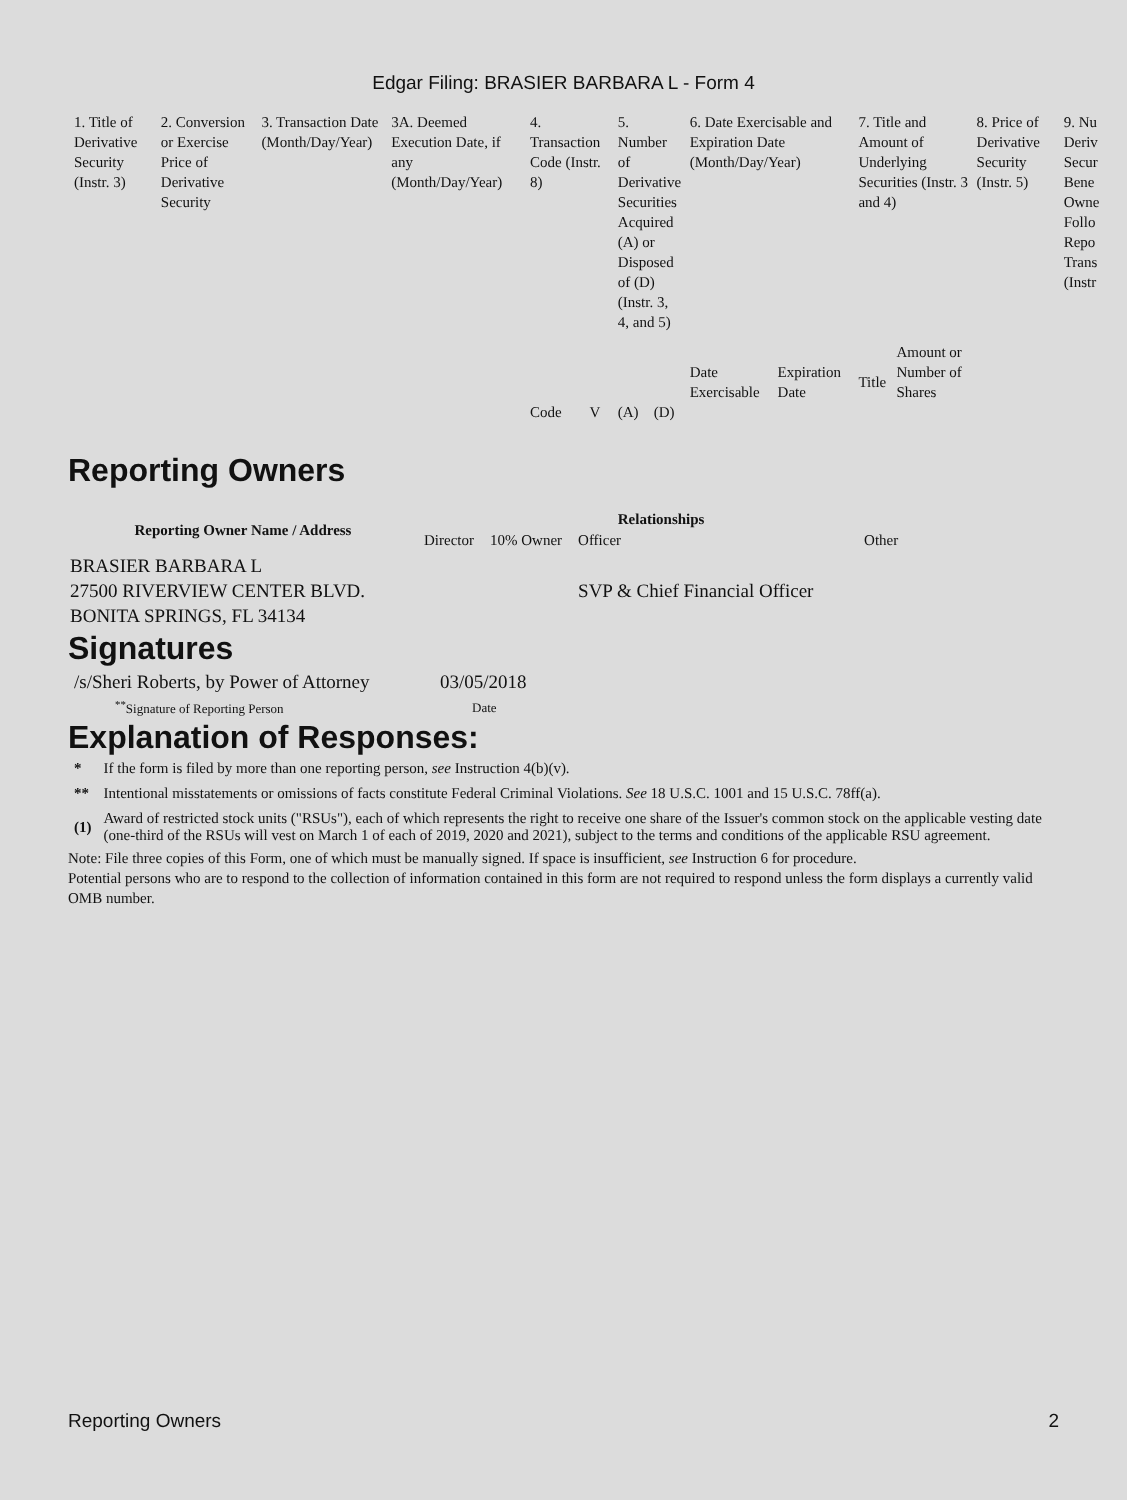Edgar Filing: BRASIER BARBARA L - Form 4
| 1. Title of Derivative Security (Instr. 3) | 2. Conversion or Exercise Price of Derivative Security | 3. Transaction Date (Month/Day/Year) | 3A. Deemed Execution Date, if any (Month/Day/Year) | 4. Transaction Code (Instr. 8) | | 5. Number of Derivative Securities Acquired (A) or Disposed of (D) (Instr. 3, 4, and 5) | | 6. Date Exercisable and Expiration Date (Month/Day/Year) | | 7. Title and Amount of Underlying Securities (Instr. 3 and 4) | | 8. Price of Derivative Security (Instr. 5) | 9. Nu Deriv Secur Bene Owne Follo Repo Trans (Instr |
| | | | | Code | V | (A) | (D) | Date Exercisable | Expiration Date | Title | Amount or Number of Shares | | |
Reporting Owners
| Reporting Owner Name / Address | Relationships | | | |
| --- | --- | --- | --- | --- |
| | Director | 10% Owner | Officer | Other |
| BRASIER BARBARA L 27500 RIVERVIEW CENTER BLVD. BONITA SPRINGS, FL 34134 | | | SVP & Chief Financial Officer | |
Signatures
| /s/Sheri Roberts, by Power of Attorney | 03/05/2018 |
| <sup>**</sup> Signature of Reporting Person | Date |
Explanation of Responses:
| * | If the form is filed by more than one reporting person, see Instruction 4(b)(v). |
| ** | Intentional misstatements or omissions of facts constitute Federal Criminal Violations. See 18 U.S.C. 1001 and 15 U.S.C. 78ff(a). |
| (1) | Award of restricted stock units ("RSUs"), each of which represents the right to receive one share of the Issuer's common stock on the applicable vesting date (one-third of the RSUs will vest on March 1 of each of 2019, 2020 and 2021), subject to the terms and conditions of the applicable RSU agreement. |
Note: File three copies of this Form, one of which must be manually signed. If space is insufficient, see Instruction 6 for procedure.
Potential persons who are to respond to the collection of information contained in this form are not required to respond unless the form displays a currently valid OMB number.
Reporting Owners 2